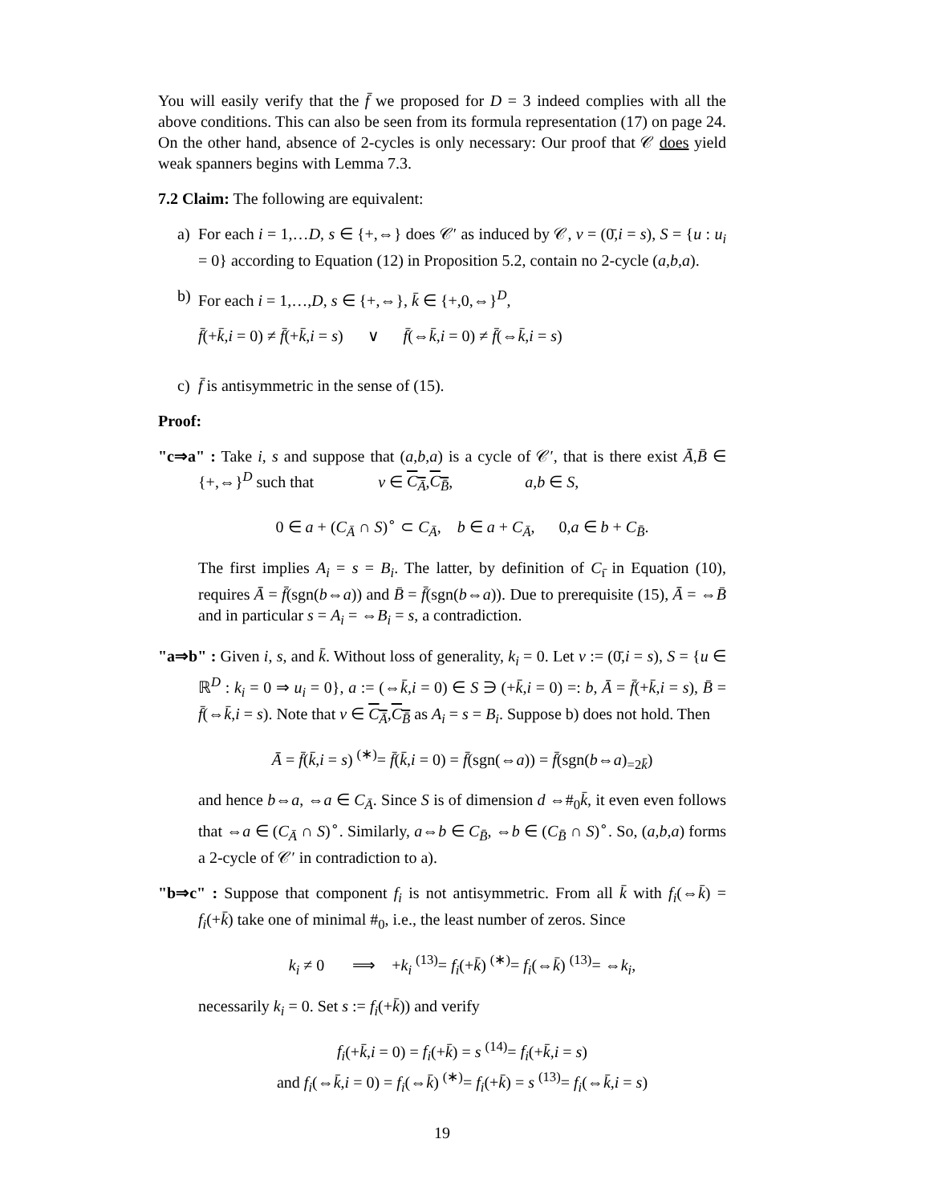You will easily verify that the f̄ we proposed for D = 3 indeed complies with all the above conditions. This can also be seen from its formula representation (17) on page 24. On the other hand, absence of 2-cycles is only necessary: Our proof that 𝒞 does yield weak spanners begins with Lemma 7.3.
7.2 Claim: The following are equivalent:
a) For each i = 1,…D, s ∈ {+,⇔} does 𝒞′ as induced by 𝒞, v = (0̄,i = s), S = {u : u<sub>i</sub> = 0} according to Equation (12) in Proposition 5.2, contain no 2-cycle (a,b,a).
b) For each i = 1,…,D, s ∈ {+,⇔}, k̄ ∈ {+,0,⇔}<sup>D</sup>,
f̄(+k̄,i = 0) ≠ f̄(+k̄,i = s) ∨ f̄(⇔k̄,i = 0) ≠ f̄(⇔k̄,i = s)
c) f̄ is antisymmetric in the sense of (15).
Proof:
"c⇒a" : Take i, s and suppose that (a,b,a) is a cycle of 𝒞′, that is there exist Ā,B̄ ∈ {+,⇔}<sup>D</sup> such that v ∈ C<sub>Ā</sub>,C<sub>B̄</sub>, a,b ∈ S,
0 ∈ a + (C<sub>Ā</sub> ∩ S)<sup>∘</sup> ⊂ C<sub>Ā</sub>, b ∈ a + C<sub>Ā</sub>, 0,a ∈ b + C<sub>B̄</sub>.
The first implies A<sub>i</sub> = s = B<sub>i</sub>. The latter, by definition of C<sub>ı̄</sub> in Equation (10), requires Ā = f̄(sgn(b⇔a)) and B̄ = f̄(sgn(b⇔a)). Due to prerequisite (15), Ā = ⇔B̄ and in particular s = A<sub>i</sub> = ⇔B<sub>i</sub> = s, a contradiction.
"a⇒b" : Given i, s, and k̄. Without loss of generality, k<sub>i</sub> = 0. Let v := (0̄,i = s), S = {u ∈ ℝ<sup>D</sup> : k<sub>i</sub> = 0 ⇒ u<sub>i</sub> = 0}, a := (⇔k̄,i = 0) ∈ S ∋ (+k̄,i = 0) =: b, Ā = f̄(+k̄,i = s), B̄ = f̄(⇔k̄,i = s). Note that v ∈ C<sub>Ā</sub>,C<sub>B̄</sub> as A<sub>i</sub> = s = B<sub>i</sub>. Suppose b) does not hold. Then
Ā = f̄(k̄,i = s) <sup>(∗)</sup>= f̄(k̄,i = 0) = f̄(sgn(⇔a)) = f̄(sgn(b⇔a)<sub>=2k̄</sub>)
and hence b⇔a, ⇔a ∈ C<sub>Ā</sub>. Since S is of dimension d ⇔#<sub>0</sub>k̄, it even even follows that ⇔a ∈ (C<sub>Ā</sub> ∩ S)<sup>∘</sup>. Similarly, a⇔b ∈ C<sub>B̄</sub>, ⇔b ∈ (C<sub>B̄</sub> ∩ S)<sup>∘</sup>. So, (a,b,a) forms a 2-cycle of 𝒞′ in contradiction to a).
"b⇒c" : Suppose that component f<sub>i</sub> is not antisymmetric. From all k̄ with f<sub>i</sub>(⇔k̄) = f<sub>i</sub>(+k̄) take one of minimal #<sub>0</sub>, i.e., the least number of zeros. Since
k<sub>i</sub> ≠ 0 ⟹ +k<sub>i</sub> <sup>(13)</sup>= f<sub>i</sub>(+k̄) <sup>(∗)</sup>= f<sub>i</sub>(⇔k̄) <sup>(13)</sup>= ⇔k<sub>i</sub>,
necessarily k<sub>i</sub> = 0. Set s := f<sub>i</sub>(+k̄)) and verify
f<sub>i</sub>(+k̄,i = 0) = f<sub>i</sub>(+k̄) = s <sup>(14)</sup>= f<sub>i</sub>(+k̄,i = s)
and f<sub>i</sub>(⇔k̄,i = 0) = f<sub>i</sub>(⇔k̄) <sup>(∗)</sup>= f<sub>i</sub>(+k̄) = s <sup>(13)</sup>= f<sub>i</sub>(⇔k̄,i = s)
19